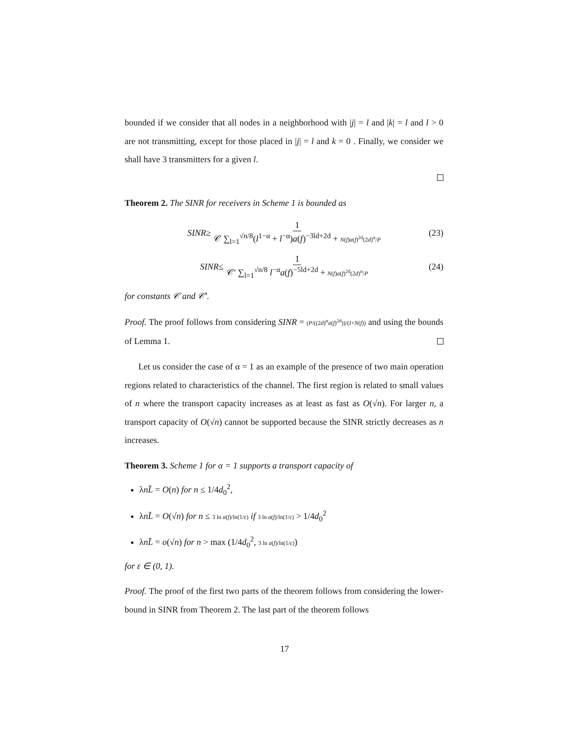bounded if we consider that all nodes in a neighborhood with |j| = l and |k| = l and l > 0 are not transmitting, except for those placed in |j| = l and k = 0 . Finally, we consider we shall have 3 transmitters for a given l.
Theorem 2. The SINR for receivers in Scheme 1 is bounded as
SINR ≥ 1 𝒞 ∑<sub>l=1</sub><sup>√n/8</sup>(l<sup>1−α</sup> + l<sup>−α</sup>)a(f)<sup>−3ld+2d</sup> + N(f)a(f)<sup>2d</sup>(2d)<sup>α</sup>/P (23)
SINR ≤ 1 𝒞′ ∑<sub>l=1</sub><sup>√n/8</sup> l<sup>−α</sup>a(f)<sup>−5ld+2d</sup> + N(f)a(f)<sup>2d</sup>(2d)<sup>α</sup>/P (24)
for constants 𝒞 and 𝒞′.
Proof. The proof follows from considering SINR = (P/((2d)<sup>α</sup>a(f)<sup>2d</sup>))/(I+N(f)) and using the bounds of Lemma 1.
Let us consider the case of α = 1 as an example of the presence of two main operation regions related to characteristics of the channel. The first region is related to small values of n where the transport capacity increases as at least as fast as O(√n). For larger n, a transport capacity of O(√n) cannot be supported because the SINR strictly decreases as n increases.
Theorem 3. Scheme 1 for α = 1 supports a transport capacity of
λnL̄ = O(n) for n ≤ 1/4d<sub>0</sub><sup>2</sup>,
λnL̄ = O(√n) for n ≤ 3 ln a(f)/ln(1/ε) if 3 ln a(f)/ln(1/ε) > 1/4d<sub>0</sub><sup>2</sup>
λnL̄ = o(√n) for n > max (1/4d<sub>0</sub><sup>2</sup>, 3 ln a(f)/ln(1/ε))
for ε ∈ (0, 1).
Proof. The proof of the first two parts of the theorem follows from considering the lower-bound in SINR from Theorem 2. The last part of the theorem follows
17